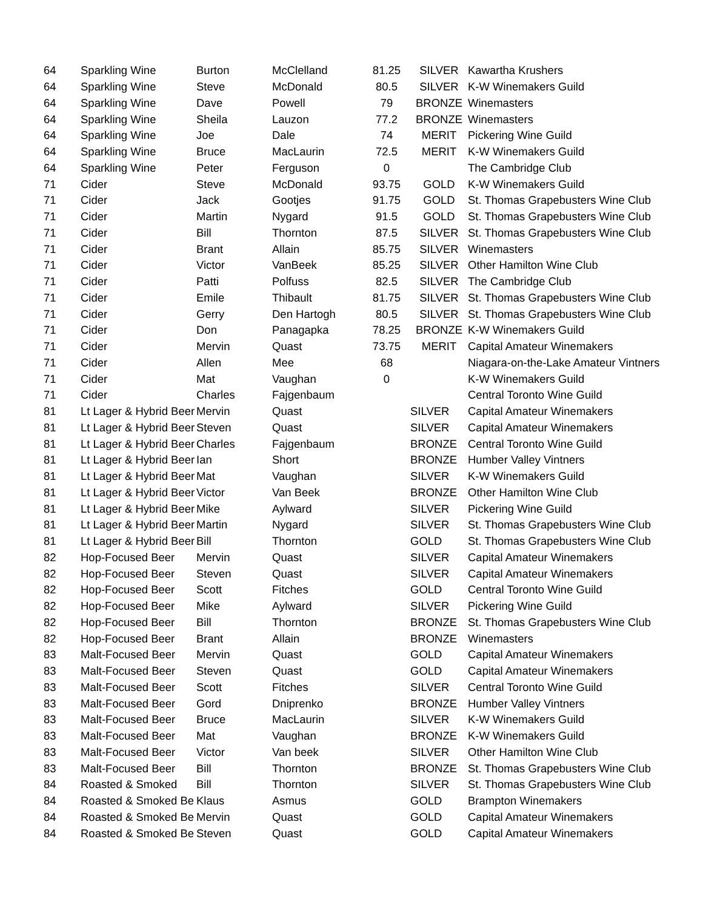| 64 | Sparkling Wine | Burton | McClelland | 81.25 | SILVER | Kawartha Krushers |
| 64 | Sparkling Wine | Steve | McDonald | 80.5 | SILVER | K-W Winemakers Guild |
| 64 | Sparkling Wine | Dave | Powell | 79 | BRONZE | Winemasters |
| 64 | Sparkling Wine | Sheila | Lauzon | 77.2 | BRONZE | Winemasters |
| 64 | Sparkling Wine | Joe | Dale | 74 | MERIT | Pickering Wine Guild |
| 64 | Sparkling Wine | Bruce | MacLaurin | 72.5 | MERIT | K-W Winemakers Guild |
| 64 | Sparkling Wine | Peter | Ferguson | 0 | | The Cambridge Club |
| 71 | Cider | Steve | McDonald | 93.75 | GOLD | K-W Winemakers Guild |
| 71 | Cider | Jack | Gootjes | 91.75 | GOLD | St. Thomas Grapebusters Wine Club |
| 71 | Cider | Martin | Nygard | 91.5 | GOLD | St. Thomas Grapebusters Wine Club |
| 71 | Cider | Bill | Thornton | 87.5 | SILVER | St. Thomas Grapebusters Wine Club |
| 71 | Cider | Brant | Allain | 85.75 | SILVER | Winemasters |
| 71 | Cider | Victor | VanBeek | 85.25 | SILVER | Other Hamilton Wine Club |
| 71 | Cider | Patti | Polfuss | 82.5 | SILVER | The Cambridge Club |
| 71 | Cider | Emile | Thibault | 81.75 | SILVER | St. Thomas Grapebusters Wine Club |
| 71 | Cider | Gerry | Den Hartogh | 80.5 | SILVER | St. Thomas Grapebusters Wine Club |
| 71 | Cider | Don | Panagapka | 78.25 | BRONZE | K-W Winemakers Guild |
| 71 | Cider | Mervin | Quast | 73.75 | MERIT | Capital Amateur Winemakers |
| 71 | Cider | Allen | Mee | 68 | | Niagara-on-the-Lake Amateur Vintners |
| 71 | Cider | Mat | Vaughan | 0 | | K-W Winemakers Guild |
| 71 | Cider | Charles | Fajgenbaum | | | Central Toronto Wine Guild |
| 81 | Lt Lager & Hybrid Beer | Mervin | Quast | | SILVER | Capital Amateur Winemakers |
| 81 | Lt Lager & Hybrid Beer | Steven | Quast | | SILVER | Capital Amateur Winemakers |
| 81 | Lt Lager & Hybrid Beer | Charles | Fajgenbaum | | BRONZE | Central Toronto Wine Guild |
| 81 | Lt Lager & Hybrid Beer | Ian | Short | | BRONZE | Humber Valley Vintners |
| 81 | Lt Lager & Hybrid Beer | Mat | Vaughan | | SILVER | K-W Winemakers Guild |
| 81 | Lt Lager & Hybrid Beer | Victor | Van Beek | | BRONZE | Other Hamilton Wine Club |
| 81 | Lt Lager & Hybrid Beer | Mike | Aylward | | SILVER | Pickering Wine Guild |
| 81 | Lt Lager & Hybrid Beer | Martin | Nygard | | SILVER | St. Thomas Grapebusters Wine Club |
| 81 | Lt Lager & Hybrid Beer | Bill | Thornton | | GOLD | St. Thomas Grapebusters Wine Club |
| 82 | Hop-Focused Beer | Mervin | Quast | | SILVER | Capital Amateur Winemakers |
| 82 | Hop-Focused Beer | Steven | Quast | | SILVER | Capital Amateur Winemakers |
| 82 | Hop-Focused Beer | Scott | Fitches | | GOLD | Central Toronto Wine Guild |
| 82 | Hop-Focused Beer | Mike | Aylward | | SILVER | Pickering Wine Guild |
| 82 | Hop-Focused Beer | Bill | Thornton | | BRONZE | St. Thomas Grapebusters Wine Club |
| 82 | Hop-Focused Beer | Brant | Allain | | BRONZE | Winemasters |
| 83 | Malt-Focused Beer | Mervin | Quast | | GOLD | Capital Amateur Winemakers |
| 83 | Malt-Focused Beer | Steven | Quast | | GOLD | Capital Amateur Winemakers |
| 83 | Malt-Focused Beer | Scott | Fitches | | SILVER | Central Toronto Wine Guild |
| 83 | Malt-Focused Beer | Gord | Dniprenko | | BRONZE | Humber Valley Vintners |
| 83 | Malt-Focused Beer | Bruce | MacLaurin | | SILVER | K-W Winemakers Guild |
| 83 | Malt-Focused Beer | Mat | Vaughan | | BRONZE | K-W Winemakers Guild |
| 83 | Malt-Focused Beer | Victor | Van beek | | SILVER | Other Hamilton Wine Club |
| 83 | Malt-Focused Beer | Bill | Thornton | | BRONZE | St. Thomas Grapebusters Wine Club |
| 84 | Roasted & Smoked | Bill | Thornton | | SILVER | St. Thomas Grapebusters Wine Club |
| 84 | Roasted & Smoked Be | Klaus | Asmus | | GOLD | Brampton Winemakers |
| 84 | Roasted & Smoked Be | Mervin | Quast | | GOLD | Capital Amateur Winemakers |
| 84 | Roasted & Smoked Be | Steven | Quast | | GOLD | Capital Amateur Winemakers |